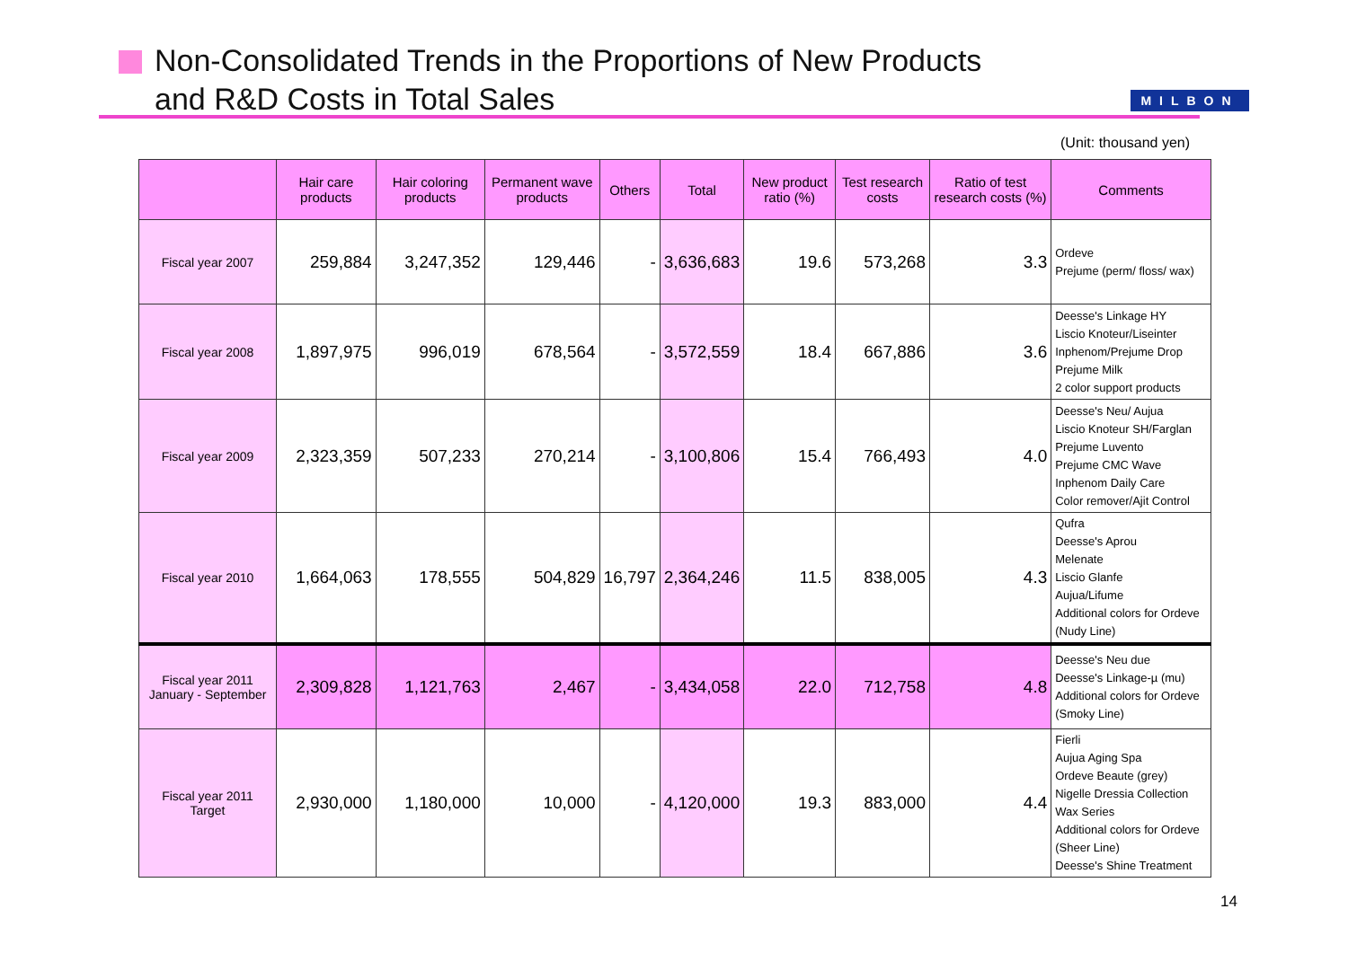Non-Consolidated Trends in the Proportions of New Products
and R&D Costs in Total Sales
MILBON
(Unit: thousand yen)
| | Hair care products | Hair coloring products | Permanent wave products | Others | Total | New product ratio (%) | Test research costs | Ratio of test research costs (%) | Comments |
| --- | --- | --- | --- | --- | --- | --- | --- | --- | --- |
| Fiscal year 2007 | 259,884 | 3,247,352 | 129,446 | - | 3,636,683 | 19.6 | 573,268 | 3.3 | Ordeve Prejume (perm/ floss/ wax) |
| Fiscal year 2008 | 1,897,975 | 996,019 | 678,564 | - | 3,572,559 | 18.4 | 667,886 | 3.6 | Deesse's Linkage HY Liscio Knoteur/Liseinter Inphenom/Prejume Drop Prejume Milk 2 color support products |
| Fiscal year 2009 | 2,323,359 | 507,233 | 270,214 | - | 3,100,806 | 15.4 | 766,493 | 4.0 | Deesse's Neu/ Aujua Liscio Knoteur SH/Farglan Prejume Luvento Prejume CMC Wave Inphenom Daily Care Color remover/Ajit Control |
| Fiscal year 2010 | 1,664,063 | 178,555 | 504,829 | 16,797 | 2,364,246 | 11.5 | 838,005 | 4.3 | Qufra Deesse's Aprou Melenate Liscio Glanfe Aujua/Lifume Additional colors for Ordeve (Nudy Line) |
| Fiscal year 2011 January - September | 2,309,828 | 1,121,763 | 2,467 | - | 3,434,058 | 22.0 | 712,758 | 4.8 | Deesse's Neu due Deesse's Linkage-µ (mu) Additional colors for Ordeve (Smoky Line) |
| Fiscal year 2011 Target | 2,930,000 | 1,180,000 | 10,000 | - | 4,120,000 | 19.3 | 883,000 | 4.4 | Fierli Aujua Aging Spa Ordeve Beaute (grey) Nigelle Dressia Collection Wax Series Additional colors for Ordeve (Sheer Line) Deesse's Shine Treatment |
14